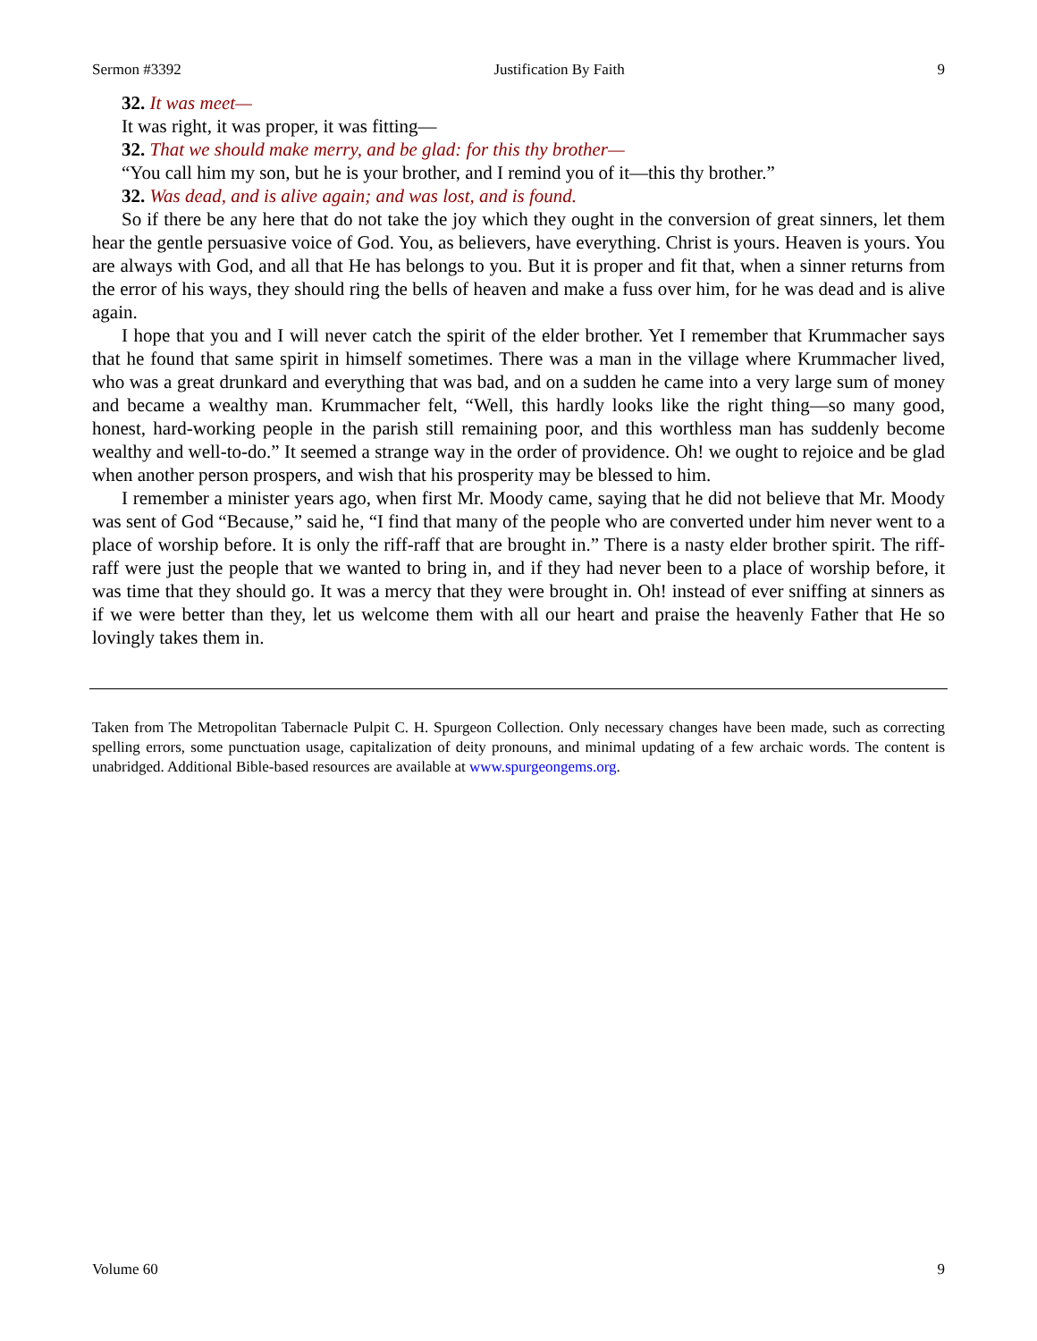Sermon #3392 Justification By Faith 9
32. It was meet—
It was right, it was proper, it was fitting—
32. That we should make merry, and be glad: for this thy brother—
“You call him my son, but he is your brother, and I remind you of it—this thy brother.”
32. Was dead, and is alive again; and was lost, and is found.
So if there be any here that do not take the joy which they ought in the conversion of great sinners, let them hear the gentle persuasive voice of God. You, as believers, have everything. Christ is yours. Heaven is yours. You are always with God, and all that He has belongs to you. But it is proper and fit that, when a sinner returns from the error of his ways, they should ring the bells of heaven and make a fuss over him, for he was dead and is alive again.
I hope that you and I will never catch the spirit of the elder brother. Yet I remember that Krummacher says that he found that same spirit in himself sometimes. There was a man in the village where Krummacher lived, who was a great drunkard and everything that was bad, and on a sudden he came into a very large sum of money and became a wealthy man. Krummacher felt, “Well, this hardly looks like the right thing—so many good, honest, hard-working people in the parish still remaining poor, and this worthless man has suddenly become wealthy and well-to-do.” It seemed a strange way in the order of providence. Oh! we ought to rejoice and be glad when another person prospers, and wish that his prosperity may be blessed to him.
I remember a minister years ago, when first Mr. Moody came, saying that he did not believe that Mr. Moody was sent of God “Because,” said he, “I find that many of the people who are converted under him never went to a place of worship before. It is only the riff-raff that are brought in.” There is a nasty elder brother spirit. The riff-raff were just the people that we wanted to bring in, and if they had never been to a place of worship before, it was time that they should go. It was a mercy that they were brought in. Oh! instead of ever sniffing at sinners as if we were better than they, let us welcome them with all our heart and praise the heavenly Father that He so lovingly takes them in.
Taken from The Metropolitan Tabernacle Pulpit C. H. Spurgeon Collection. Only necessary changes have been made, such as correcting spelling errors, some punctuation usage, capitalization of deity pronouns, and minimal updating of a few archaic words. The content is unabridged. Additional Bible-based resources are available at www.spurgeongems.org.
Volume 60 9